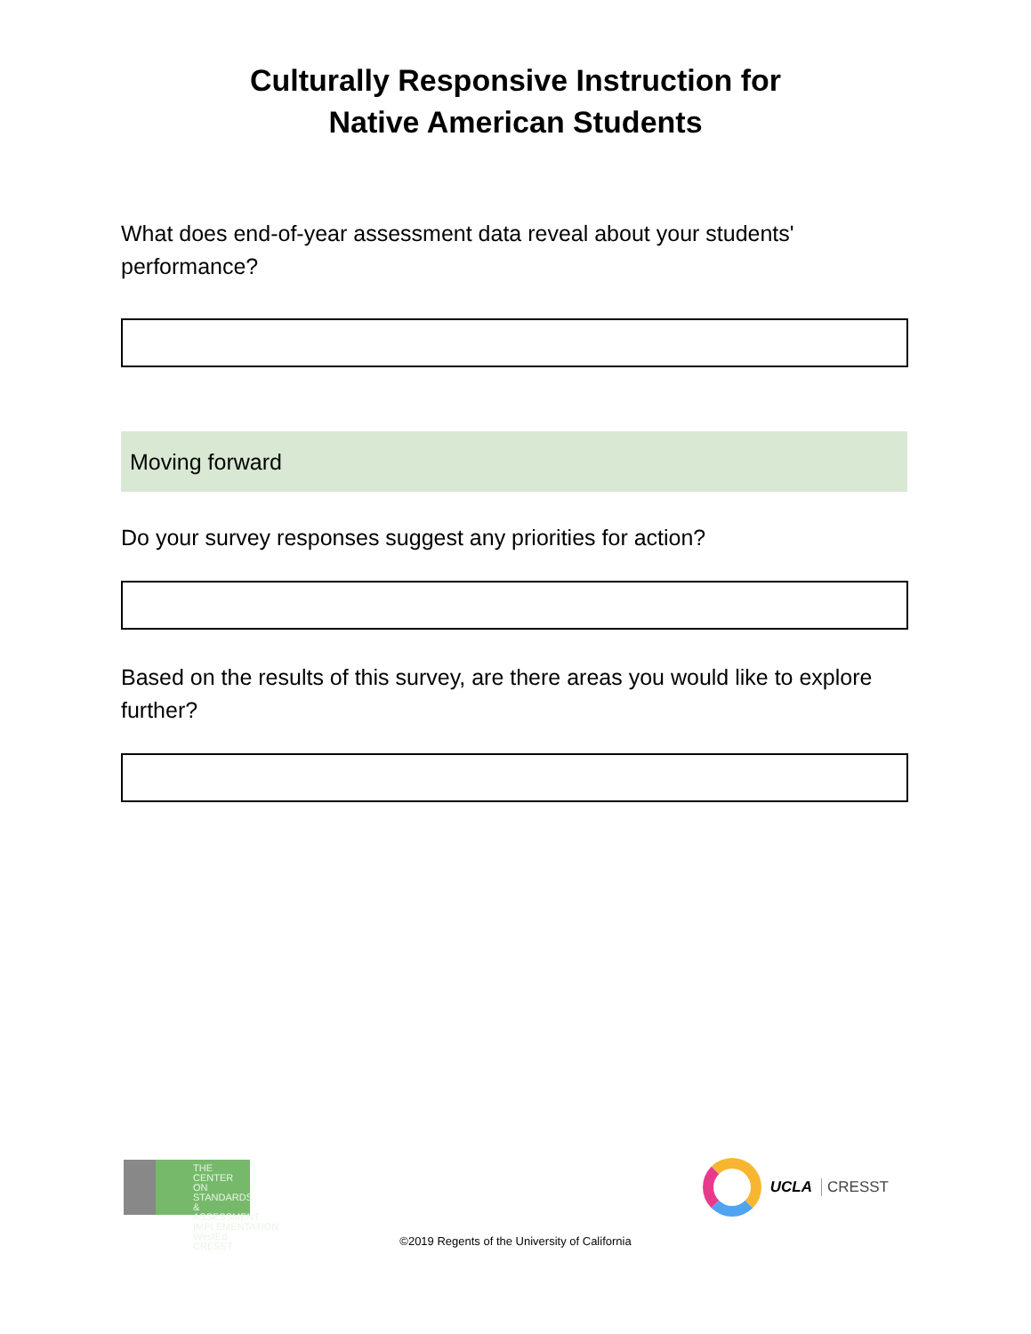Culturally Responsive Instruction for
Native American Students
What does end-of-year assessment data reveal about your students' performance?
Moving forward
Do your survey responses suggest any priorities for action?
Based on the results of this survey, are there areas you would like to explore further?
THE CENTER ON
STANDARDS &
ASSESSMENT
IMPLEMENTATION
WestEd CRESST
UCLA CRESST
©2019 Regents of the University of California